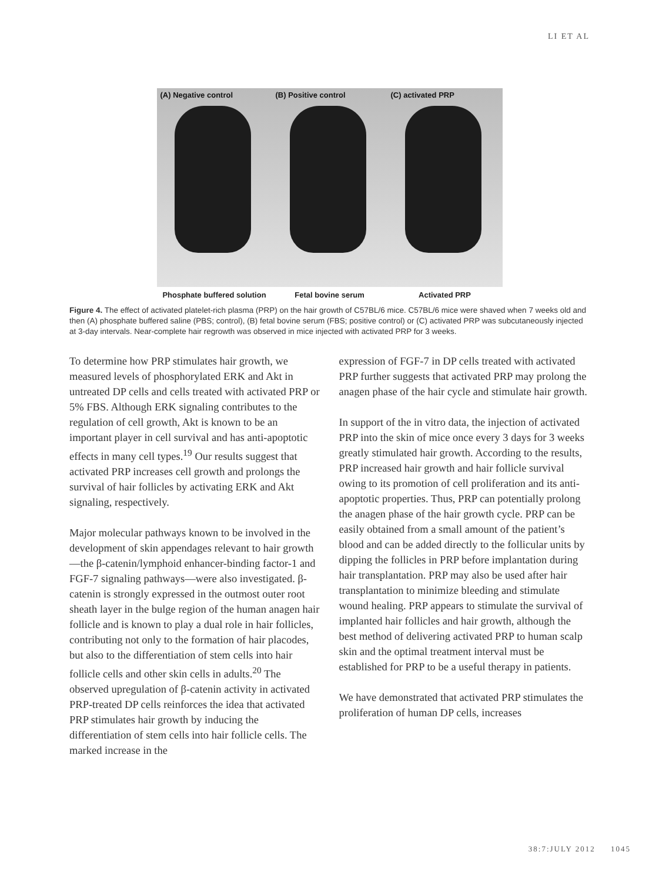LI ET AL
(A) Negative control (B) Positive control (C) activated PRP
Phosphate buffered solution Fetal bovine serum Activated PRP
Figure 4. The effect of activated platelet-rich plasma (PRP) on the hair growth of C57BL/6 mice. C57BL/6 mice were shaved when 7 weeks old and then (A) phosphate buffered saline (PBS; control), (B) fetal bovine serum (FBS; positive control) or (C) activated PRP was subcutaneously injected at 3-day intervals. Near-complete hair regrowth was observed in mice injected with activated PRP for 3 weeks.
To determine how PRP stimulates hair growth, we measured levels of phosphorylated ERK and Akt in untreated DP cells and cells treated with activated PRP or 5% FBS. Although ERK signaling contributes to the regulation of cell growth, Akt is known to be an important player in cell survival and has anti-apoptotic effects in many cell types.<sup>19</sup> Our results suggest that activated PRP increases cell growth and prolongs the survival of hair follicles by activating ERK and Akt signaling, respectively.
Major molecular pathways known to be involved in the development of skin appendages relevant to hair growth—the β-catenin/lymphoid enhancer-binding factor-1 and FGF-7 signaling pathways—were also investigated. β-catenin is strongly expressed in the outmost outer root sheath layer in the bulge region of the human anagen hair follicle and is known to play a dual role in hair follicles, contributing not only to the formation of hair placodes, but also to the differentiation of stem cells into hair follicle cells and other skin cells in adults.<sup>20</sup> The observed upregulation of β-catenin activity in activated PRP-treated DP cells reinforces the idea that activated PRP stimulates hair growth by inducing the differentiation of stem cells into hair follicle cells. The marked increase in the
expression of FGF-7 in DP cells treated with activated PRP further suggests that activated PRP may prolong the anagen phase of the hair cycle and stimulate hair growth.
In support of the in vitro data, the injection of activated PRP into the skin of mice once every 3 days for 3 weeks greatly stimulated hair growth. According to the results, PRP increased hair growth and hair follicle survival owing to its promotion of cell proliferation and its anti-apoptotic properties. Thus, PRP can potentially prolong the anagen phase of the hair growth cycle. PRP can be easily obtained from a small amount of the patient’s blood and can be added directly to the follicular units by dipping the follicles in PRP before implantation during hair transplantation. PRP may also be used after hair transplantation to minimize bleeding and stimulate wound healing. PRP appears to stimulate the survival of implanted hair follicles and hair growth, although the best method of delivering activated PRP to human scalp skin and the optimal treatment interval must be established for PRP to be a useful therapy in patients.
We have demonstrated that activated PRP stimulates the proliferation of human DP cells, increases
38:7:JULY 2012 1045